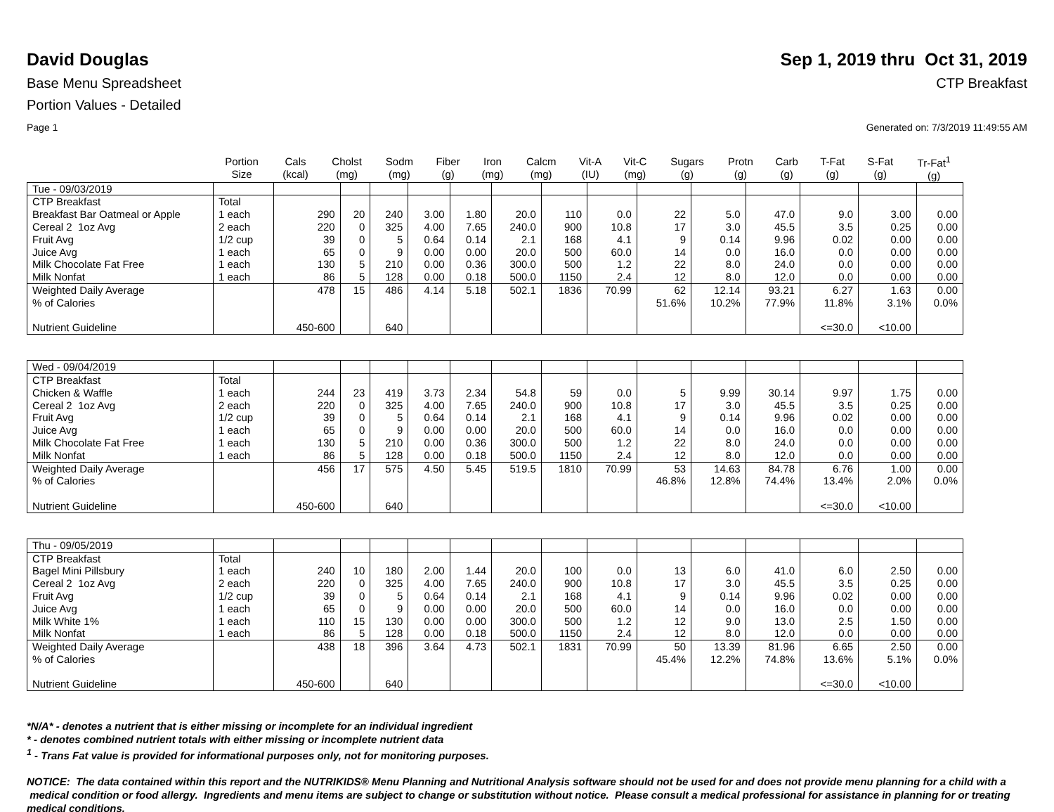David Douglas Sep 1, 2019 thru Oct 31, 2019
Base Menu Spreadsheet CTP Breakfast
Portion Values - Detailed
Page 1 Generated on: 7/3/2019 11:49:55 AM
| | Portion Size | Cals (kcal) | Cholst (mg) | Sodm (mg) | Fiber (g) | Iron (mg) | Calcm (mg) | Vit-A (IU) | Vit-C (mg) | Sugars (g) | Protn (g) | Carb (g) | T-Fat (g) | S-Fat (g) | Tr-Fat<sup>1</sup> (g) |
| --- | --- | --- | --- | --- | --- | --- | --- | --- | --- | --- | --- | --- | --- | --- | --- |
| Tue - 09/03/2019 | | | | | | | | | | | | | | | |
| CTP Breakfast | Total | | | | | | | | | | | | | | |
| Breakfast Bar Oatmeal or Apple | 1 each | 290 | 20 | 240 | 3.00 | 1.80 | 20.0 | 110 | 0.0 | 22 | 5.0 | 47.0 | 9.0 | 3.00 | 0.00 |
| Cereal 2 1oz Avg | 2 each | 220 | 0 | 325 | 4.00 | 7.65 | 240.0 | 900 | 10.8 | 17 | 3.0 | 45.5 | 3.5 | 0.25 | 0.00 |
| Fruit Avg | 1/2 cup | 39 | 0 | 5 | 0.64 | 0.14 | 2.1 | 168 | 4.1 | 9 | 0.14 | 9.96 | 0.02 | 0.00 | 0.00 |
| Juice Avg | 1 each | 65 | 0 | 9 | 0.00 | 0.00 | 20.0 | 500 | 60.0 | 14 | 0.0 | 16.0 | 0.0 | 0.00 | 0.00 |
| Milk Chocolate Fat Free | 1 each | 130 | 5 | 210 | 0.00 | 0.36 | 300.0 | 500 | 1.2 | 22 | 8.0 | 24.0 | 0.0 | 0.00 | 0.00 |
| Milk Nonfat | 1 each | 86 | 5 | 128 | 0.00 | 0.18 | 500.0 | 1150 | 2.4 | 12 | 8.0 | 12.0 | 0.0 | 0.00 | 0.00 |
| Weighted Daily Average | | 478 | 15 | 486 | 4.14 | 5.18 | 502.1 | 1836 | 70.99 | 62 | 12.14 | 93.21 | 6.27 | 1.63 | 0.00 |
| % of Calories | | | | | | | | | | 51.6% | 10.2% | 77.9% | 11.8% | 3.1% | 0.0% |
| Nutrient Guideline | | 450-600 | | 640 | | | | | | | | | <=30.0 | <10.00 | |
| Wed - 09/04/2019 | | | | | | | | | | | | | | | |
| CTP Breakfast | Total | | | | | | | | | | | | | | |
| Chicken & Waffle | 1 each | 244 | 23 | 419 | 3.73 | 2.34 | 54.8 | 59 | 0.0 | 5 | 9.99 | 30.14 | 9.97 | 1.75 | 0.00 |
| Cereal 2 1oz Avg | 2 each | 220 | 0 | 325 | 4.00 | 7.65 | 240.0 | 900 | 10.8 | 17 | 3.0 | 45.5 | 3.5 | 0.25 | 0.00 |
| Fruit Avg | 1/2 cup | 39 | 0 | 5 | 0.64 | 0.14 | 2.1 | 168 | 4.1 | 9 | 0.14 | 9.96 | 0.02 | 0.00 | 0.00 |
| Juice Avg | 1 each | 65 | 0 | 9 | 0.00 | 0.00 | 20.0 | 500 | 60.0 | 14 | 0.0 | 16.0 | 0.0 | 0.00 | 0.00 |
| Milk Chocolate Fat Free | 1 each | 130 | 5 | 210 | 0.00 | 0.36 | 300.0 | 500 | 1.2 | 22 | 8.0 | 24.0 | 0.0 | 0.00 | 0.00 |
| Milk Nonfat | 1 each | 86 | 5 | 128 | 0.00 | 0.18 | 500.0 | 1150 | 2.4 | 12 | 8.0 | 12.0 | 0.0 | 0.00 | 0.00 |
| Weighted Daily Average | | 456 | 17 | 575 | 4.50 | 5.45 | 519.5 | 1810 | 70.99 | 53 | 14.63 | 84.78 | 6.76 | 1.00 | 0.00 |
| % of Calories | | | | | | | | | | 46.8% | 12.8% | 74.4% | 13.4% | 2.0% | 0.0% |
| Nutrient Guideline | | 450-600 | | 640 | | | | | | | | | <=30.0 | <10.00 | |
| Thu - 09/05/2019 | | | | | | | | | | | | | | | |
| CTP Breakfast | Total | | | | | | | | | | | | | | |
| Bagel Mini Pillsbury | 1 each | 240 | 10 | 180 | 2.00 | 1.44 | 20.0 | 100 | 0.0 | 13 | 6.0 | 41.0 | 6.0 | 2.50 | 0.00 |
| Cereal 2 1oz Avg | 2 each | 220 | 0 | 325 | 4.00 | 7.65 | 240.0 | 900 | 10.8 | 17 | 3.0 | 45.5 | 3.5 | 0.25 | 0.00 |
| Fruit Avg | 1/2 cup | 39 | 0 | 5 | 0.64 | 0.14 | 2.1 | 168 | 4.1 | 9 | 0.14 | 9.96 | 0.02 | 0.00 | 0.00 |
| Juice Avg | 1 each | 65 | 0 | 9 | 0.00 | 0.00 | 20.0 | 500 | 60.0 | 14 | 0.0 | 16.0 | 0.0 | 0.00 | 0.00 |
| Milk White 1% | 1 each | 110 | 15 | 130 | 0.00 | 0.00 | 300.0 | 500 | 1.2 | 12 | 9.0 | 13.0 | 2.5 | 1.50 | 0.00 |
| Milk Nonfat | 1 each | 86 | 5 | 128 | 0.00 | 0.18 | 500.0 | 1150 | 2.4 | 12 | 8.0 | 12.0 | 0.0 | 0.00 | 0.00 |
| Weighted Daily Average | | 438 | 18 | 396 | 3.64 | 4.73 | 502.1 | 1831 | 70.99 | 50 | 13.39 | 81.96 | 6.65 | 2.50 | 0.00 |
| % of Calories | | | | | | | | | | 45.4% | 12.2% | 74.8% | 13.6% | 5.1% | 0.0% |
| Nutrient Guideline | | 450-600 | | 640 | | | | | | | | | <=30.0 | <10.00 | |
*N/A* - denotes a nutrient that is either missing or incomplete for an individual ingredient
* - denotes combined nutrient totals with either missing or incomplete nutrient data
<sup>1</sup> - Trans Fat value is provided for informational purposes only, not for monitoring purposes.
NOTICE: The data contained within this report and the NUTRIKIDS® Menu Planning and Nutritional Analysis software should not be used for and does not provide menu planning for a child with a medical condition or food allergy. Ingredients and menu items are subject to change or substitution without notice. Please consult a medical professional for assistance in planning for or treating medical conditions.